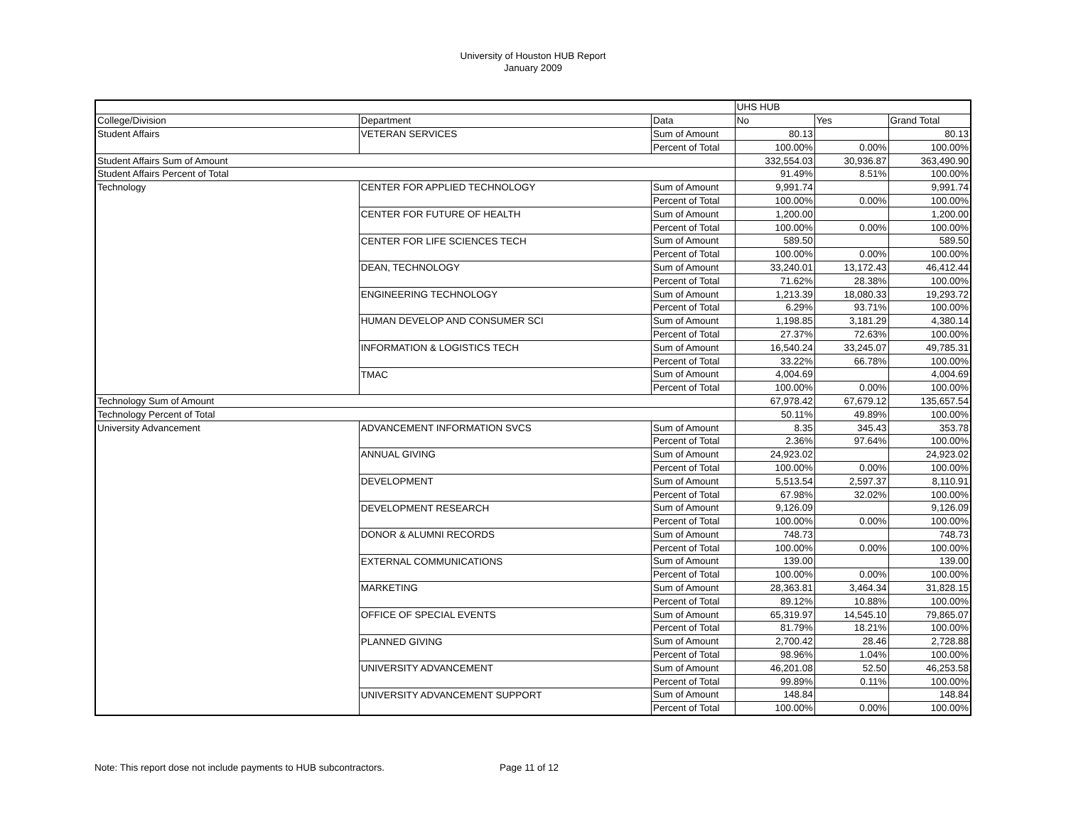University of Houston HUB Report
January 2009
| | | | UHS HUB | | |
| College/Division | Department | Data | No | Yes | Grand Total |
| Student Affairs | VETERAN SERVICES | Sum of Amount | 80.13 | | 80.13 |
| | | Percent of Total | 100.00% | 0.00% | 100.00% |
| Student Affairs Sum of Amount | | | 332,554.03 | 30,936.87 | 363,490.90 |
| Student Affairs Percent of Total | | | 91.49% | 8.51% | 100.00% |
| Technology | CENTER FOR APPLIED TECHNOLOGY | Sum of Amount | 9,991.74 | | 9,991.74 |
| | | Percent of Total | 100.00% | 0.00% | 100.00% |
| | CENTER FOR FUTURE OF HEALTH | Sum of Amount | 1,200.00 | | 1,200.00 |
| | | Percent of Total | 100.00% | 0.00% | 100.00% |
| | CENTER FOR LIFE SCIENCES TECH | Sum of Amount | 589.50 | | 589.50 |
| | | Percent of Total | 100.00% | 0.00% | 100.00% |
| | DEAN, TECHNOLOGY | Sum of Amount | 33,240.01 | 13,172.43 | 46,412.44 |
| | | Percent of Total | 71.62% | 28.38% | 100.00% |
| | ENGINEERING TECHNOLOGY | Sum of Amount | 1,213.39 | 18,080.33 | 19,293.72 |
| | | Percent of Total | 6.29% | 93.71% | 100.00% |
| | HUMAN DEVELOP AND CONSUMER SCI | Sum of Amount | 1,198.85 | 3,181.29 | 4,380.14 |
| | | Percent of Total | 27.37% | 72.63% | 100.00% |
| | INFORMATION & LOGISTICS TECH | Sum of Amount | 16,540.24 | 33,245.07 | 49,785.31 |
| | | Percent of Total | 33.22% | 66.78% | 100.00% |
| | TMAC | Sum of Amount | 4,004.69 | | 4,004.69 |
| | | Percent of Total | 100.00% | 0.00% | 100.00% |
| Technology Sum of Amount | | | 67,978.42 | 67,679.12 | 135,657.54 |
| Technology Percent of Total | | | 50.11% | 49.89% | 100.00% |
| University Advancement | ADVANCEMENT INFORMATION SVCS | Sum of Amount | 8.35 | 345.43 | 353.78 |
| | | Percent of Total | 2.36% | 97.64% | 100.00% |
| | ANNUAL GIVING | Sum of Amount | 24,923.02 | | 24,923.02 |
| | | Percent of Total | 100.00% | 0.00% | 100.00% |
| | DEVELOPMENT | Sum of Amount | 5,513.54 | 2,597.37 | 8,110.91 |
| | | Percent of Total | 67.98% | 32.02% | 100.00% |
| | DEVELOPMENT RESEARCH | Sum of Amount | 9,126.09 | | 9,126.09 |
| | | Percent of Total | 100.00% | 0.00% | 100.00% |
| | DONOR & ALUMNI RECORDS | Sum of Amount | 748.73 | | 748.73 |
| | | Percent of Total | 100.00% | 0.00% | 100.00% |
| | EXTERNAL COMMUNICATIONS | Sum of Amount | 139.00 | | 139.00 |
| | | Percent of Total | 100.00% | 0.00% | 100.00% |
| | MARKETING | Sum of Amount | 28,363.81 | 3,464.34 | 31,828.15 |
| | | Percent of Total | 89.12% | 10.88% | 100.00% |
| | OFFICE OF SPECIAL EVENTS | Sum of Amount | 65,319.97 | 14,545.10 | 79,865.07 |
| | | Percent of Total | 81.79% | 18.21% | 100.00% |
| | PLANNED GIVING | Sum of Amount | 2,700.42 | 28.46 | 2,728.88 |
| | | Percent of Total | 98.96% | 1.04% | 100.00% |
| | UNIVERSITY ADVANCEMENT | Sum of Amount | 46,201.08 | 52.50 | 46,253.58 |
| | | Percent of Total | 99.89% | 0.11% | 100.00% |
| | UNIVERSITY ADVANCEMENT SUPPORT | Sum of Amount | 148.84 | | 148.84 |
| | | Percent of Total | 100.00% | 0.00% | 100.00% |
Note: This report dose not include payments to HUB subcontractors. Page 11 of 12